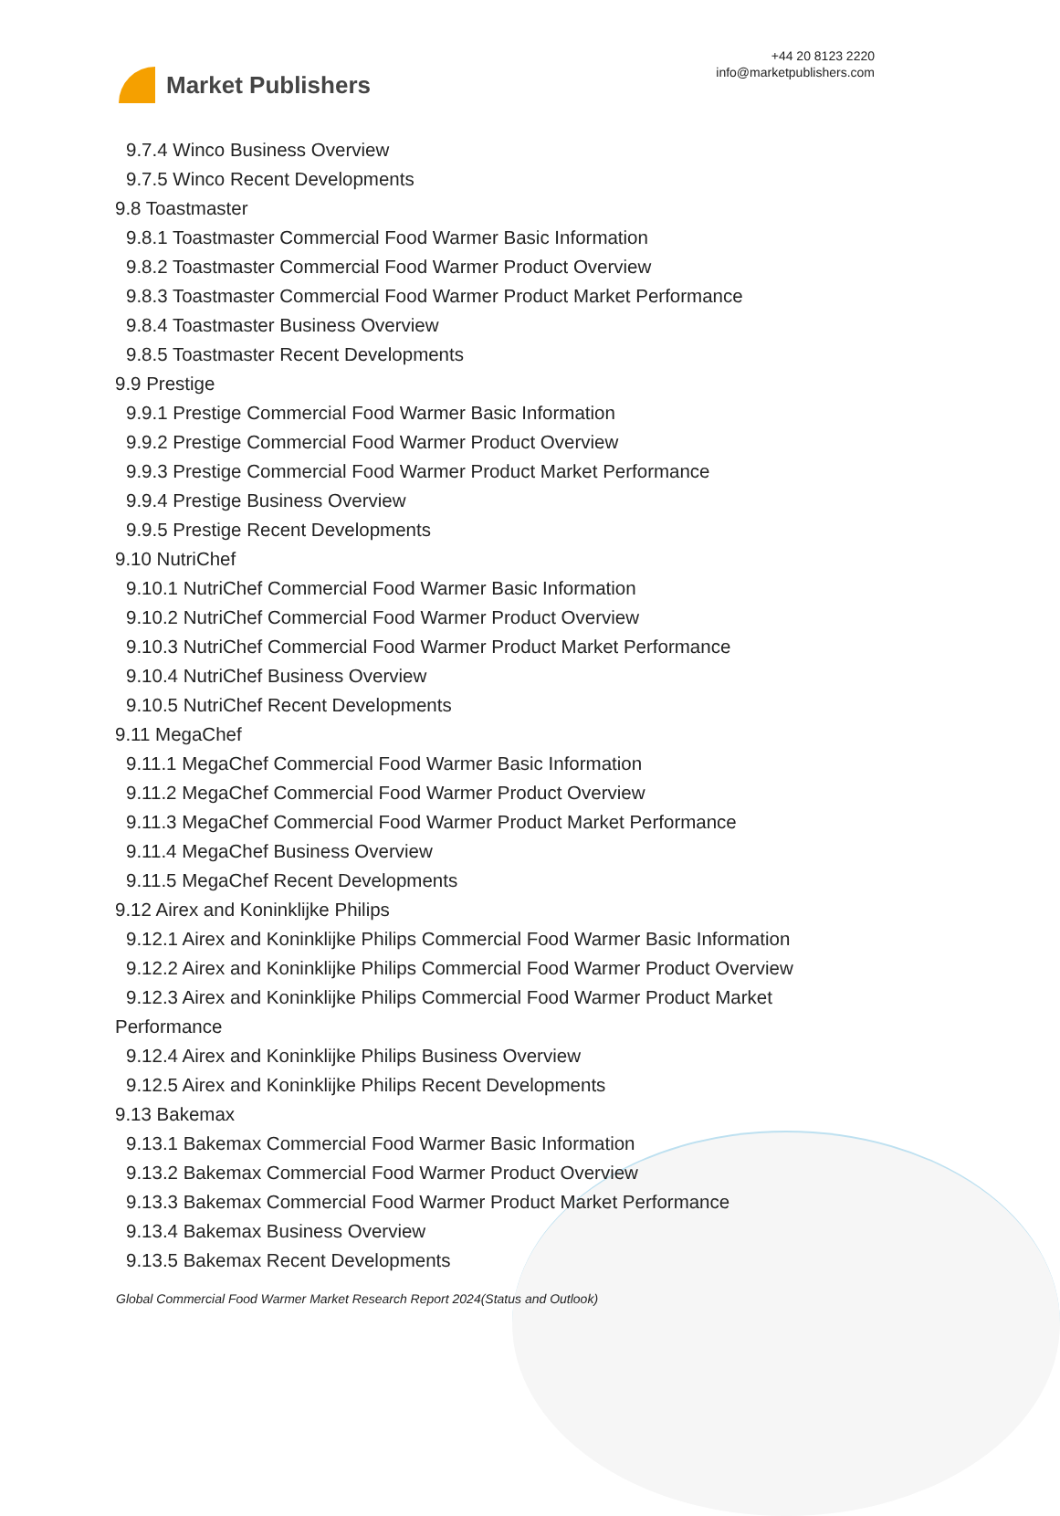Market Publishers
+44 20 8123 2220
info@marketpublishers.com
9.7.4 Winco Business Overview
9.7.5 Winco Recent Developments
9.8 Toastmaster
9.8.1 Toastmaster Commercial Food Warmer Basic Information
9.8.2 Toastmaster Commercial Food Warmer Product Overview
9.8.3 Toastmaster Commercial Food Warmer Product Market Performance
9.8.4 Toastmaster Business Overview
9.8.5 Toastmaster Recent Developments
9.9 Prestige
9.9.1 Prestige Commercial Food Warmer Basic Information
9.9.2 Prestige Commercial Food Warmer Product Overview
9.9.3 Prestige Commercial Food Warmer Product Market Performance
9.9.4 Prestige Business Overview
9.9.5 Prestige Recent Developments
9.10 NutriChef
9.10.1 NutriChef Commercial Food Warmer Basic Information
9.10.2 NutriChef Commercial Food Warmer Product Overview
9.10.3 NutriChef Commercial Food Warmer Product Market Performance
9.10.4 NutriChef Business Overview
9.10.5 NutriChef Recent Developments
9.11 MegaChef
9.11.1 MegaChef Commercial Food Warmer Basic Information
9.11.2 MegaChef Commercial Food Warmer Product Overview
9.11.3 MegaChef Commercial Food Warmer Product Market Performance
9.11.4 MegaChef Business Overview
9.11.5 MegaChef Recent Developments
9.12 Airex and Koninklijke Philips
9.12.1 Airex and Koninklijke Philips Commercial Food Warmer Basic Information
9.12.2 Airex and Koninklijke Philips Commercial Food Warmer Product Overview
9.12.3 Airex and Koninklijke Philips Commercial Food Warmer Product Market
Performance
9.12.4 Airex and Koninklijke Philips Business Overview
9.12.5 Airex and Koninklijke Philips Recent Developments
9.13 Bakemax
9.13.1 Bakemax Commercial Food Warmer Basic Information
9.13.2 Bakemax Commercial Food Warmer Product Overview
9.13.3 Bakemax Commercial Food Warmer Product Market Performance
9.13.4 Bakemax Business Overview
9.13.5 Bakemax Recent Developments
Global Commercial Food Warmer Market Research Report 2024(Status and Outlook)